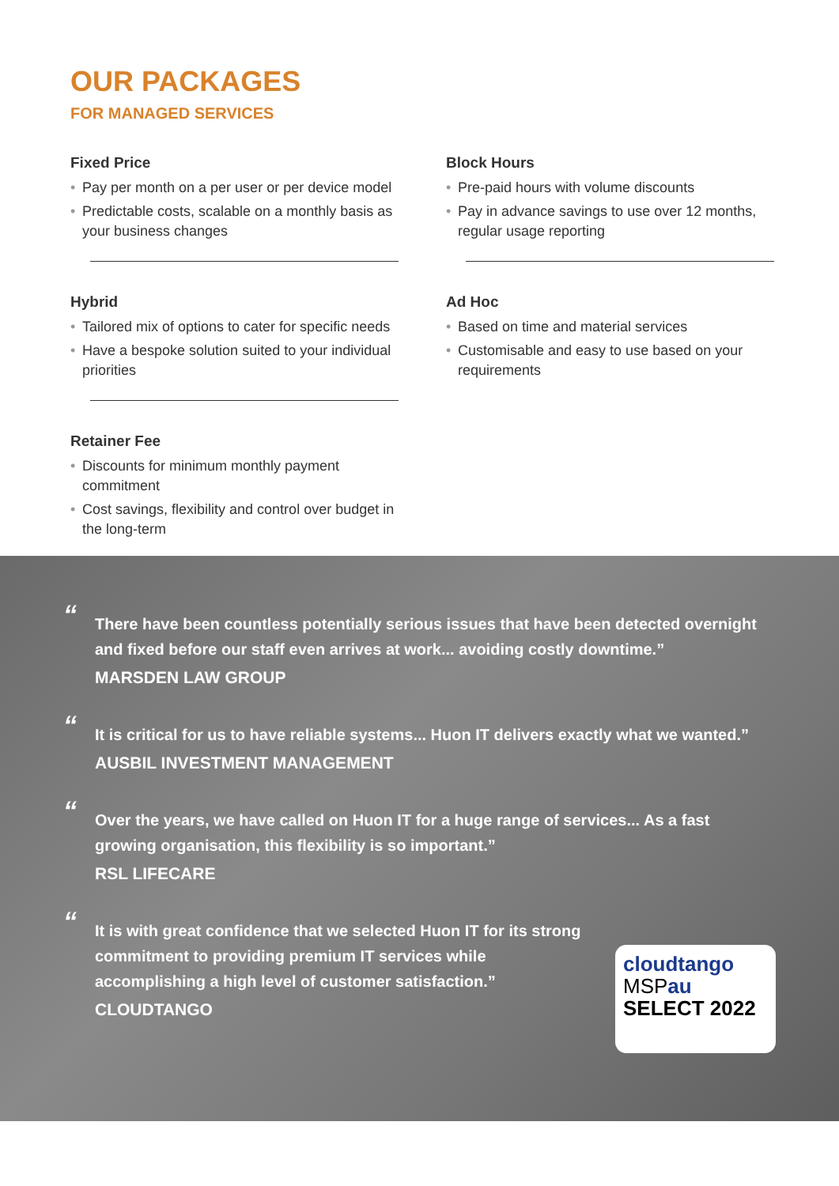OUR PACKAGES
FOR MANAGED SERVICES
Fixed Price
• Pay per month on a per user or per device model
• Predictable costs, scalable on a monthly basis as your business changes
Block Hours
• Pre-paid hours with volume discounts
• Pay in advance savings to use over 12 months, regular usage reporting
Hybrid
• Tailored mix of options to cater for specific needs
• Have a bespoke solution suited to your individual priorities
Ad Hoc
• Based on time and material services
• Customisable and easy to use based on your requirements
Retainer Fee
• Discounts for minimum monthly payment commitment
• Cost savings, flexibility and control over budget in the long-term
“There have been countless potentially serious issues that have been detected overnight and fixed before our staff even arrives at work... avoiding costly downtime.”
MARSDEN LAW GROUP
“It is critical for us to have reliable systems... Huon IT delivers exactly what we wanted.”
AUSBIL INVESTMENT MANAGEMENT
“Over the years, we have called on Huon IT for a huge range of services... As a fast growing organisation, this flexibility is so important.”
RSL LIFECARE
“It is with great confidence that we selected Huon IT for its strong commitment to providing premium IT services while accomplishing a high level of customer satisfaction.”
CLOUDTANGO
cloudtango
MSPau
SELECT 2022